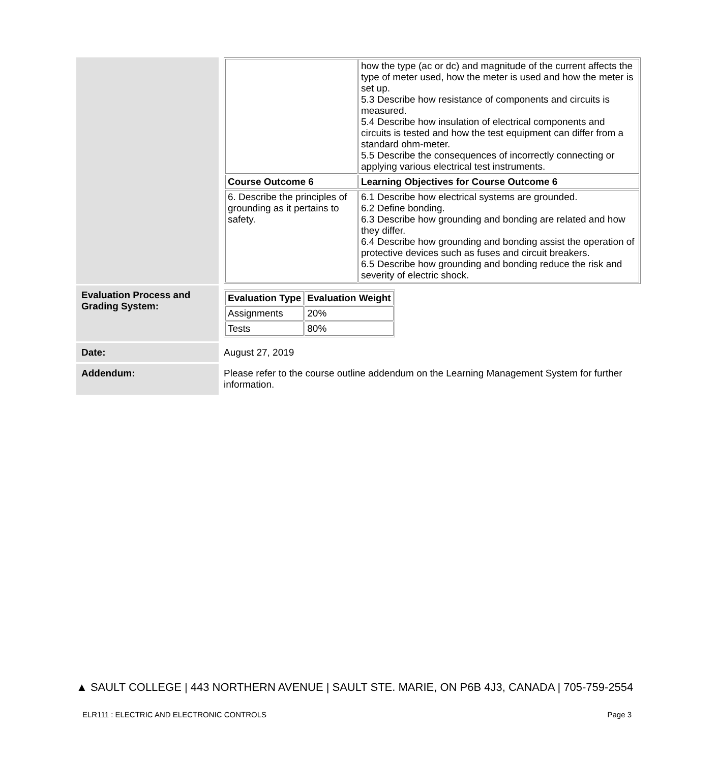| | / / how the type (ac or dc) and magnitude of the current affects the type of meter used, how the meter is used and how the meter is set up. 5.3 Describe how resistance of components and circuits is measured. 5.4 Describe how insulation of electrical components and circuits is tested and how the test equipment can differ from a standard ohm-meter. 5.5 Describe the consequences of incorrectly connecting or applying various electrical test instruments. / / Course Outcome 6 / Learning Objectives for Course Outcome 6 / / 6. Describe the principles of grounding as it pertains to safety. / 6.1 Describe how electrical systems are grounded. 6.2 Define bonding. 6.3 Describe how grounding and bonding are related and how they differ. 6.4 Describe how grounding and bonding assist the operation of protective devices such as fuses and circuit breakers. 6.5 Describe how grounding and bonding reduce the risk and severity of electric shock. / |
| Evaluation Process and Grading System: | / Evaluation Type / Evaluation Weight / / --- / --- / / Assignments / 20% / / Tests / 80% / |
| Date: | August 27, 2019 |
| Addendum: | Please refer to the course outline addendum on the Learning Management System for further information. |
▲ SAULT COLLEGE | 443 NORTHERN AVENUE | SAULT STE. MARIE, ON P6B 4J3, CANADA | 705-759-2554
ELR111 : ELECTRIC AND ELECTRONIC CONTROLS Page 3